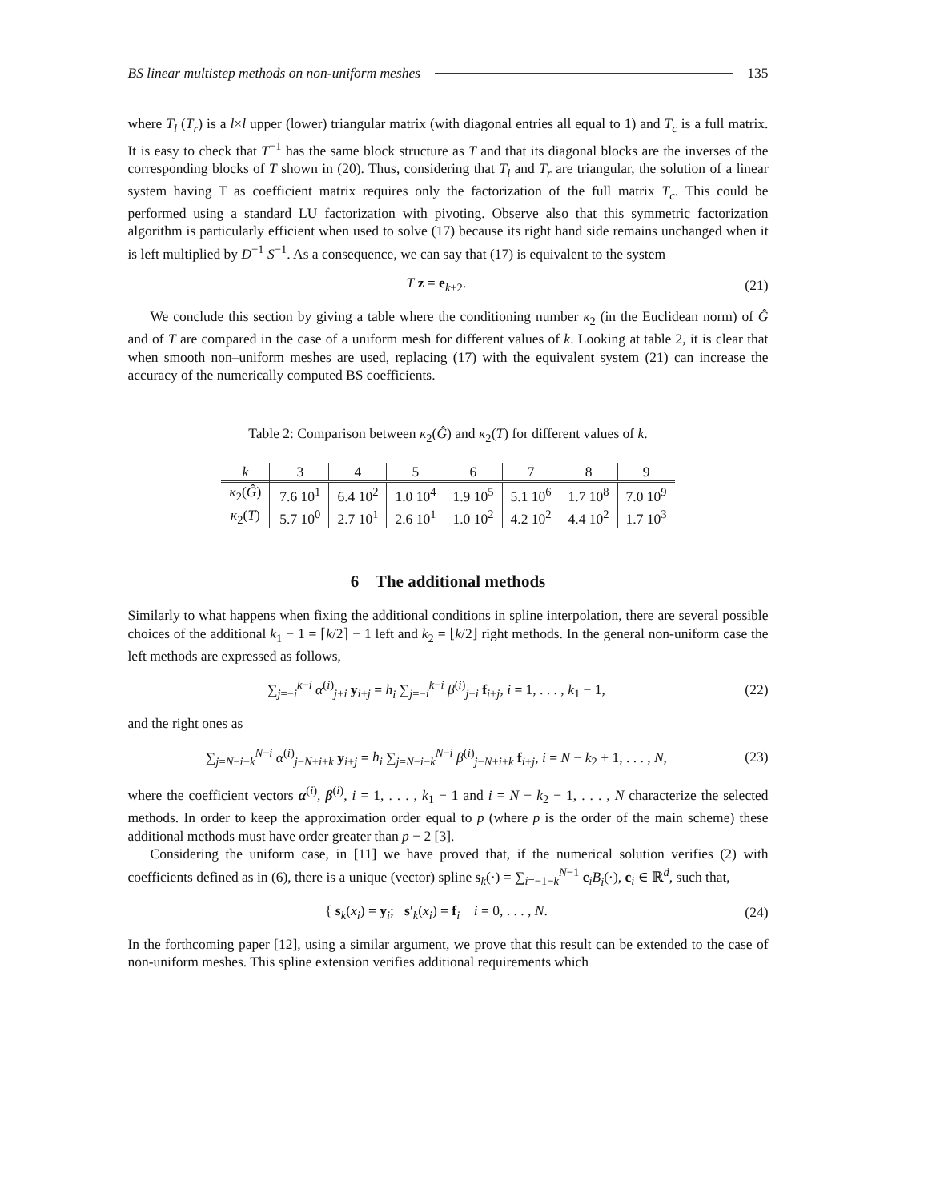BS linear multistep methods on non-uniform meshes 135
where T<sub>l</sub> (T<sub>r</sub>) is a l×l upper (lower) triangular matrix (with diagonal entries all equal to 1) and T<sub>c</sub> is a full matrix. It is easy to check that T<sup>−1</sup> has the same block structure as T and that its diagonal blocks are the inverses of the corresponding blocks of T shown in (20). Thus, considering that T<sub>l</sub> and T<sub>r</sub> are triangular, the solution of a linear system having T as coefficient matrix requires only the factorization of the full matrix T<sub>c</sub>. This could be performed using a standard LU factorization with pivoting. Observe also that this symmetric factorization algorithm is particularly efficient when used to solve (17) because its right hand side remains unchanged when it is left multiplied by D<sup>−1</sup> S<sup>−1</sup>. As a consequence, we can say that (17) is equivalent to the system
T z = e<sub>k+2</sub>. (21)
We conclude this section by giving a table where the conditioning number κ<sub>2</sub> (in the Euclidean norm) of Ĝ and of T are compared in the case of a uniform mesh for different values of k. Looking at table 2, it is clear that when smooth non–uniform meshes are used, replacing (17) with the equivalent system (21) can increase the accuracy of the numerically computed BS coefficients.
Table 2: Comparison between κ<sub>2</sub>(Ĝ) and κ<sub>2</sub>(T) for different values of k.
| k | 3 | 4 | 5 | 6 | 7 | 8 | 9 |
| --- | --- | --- | --- | --- | --- | --- | --- |
| κ<sub>2</sub>( Ĝ ) | 7.6 10<sup>1</sup> | 6.4 10<sup>2</sup> | 1.0 10<sup>4</sup> | 1.9 10<sup>5</sup> | 5.1 10<sup>6</sup> | 1.7 10<sup>8</sup> | 7.0 10<sup>9</sup> |
| κ<sub>2</sub>( T ) | 5.7 10<sup>0</sup> | 2.7 10<sup>1</sup> | 2.6 10<sup>1</sup> | 1.0 10<sup>2</sup> | 4.2 10<sup>2</sup> | 4.4 10<sup>2</sup> | 1.7 10<sup>3</sup> |
6 The additional methods
Similarly to what happens when fixing the additional conditions in spline interpolation, there are several possible choices of the additional k<sub>1</sub> − 1 = ⌈k/2⌉ − 1 left and k<sub>2</sub> = ⌊k/2⌋ right methods. In the general non-uniform case the left methods are expressed as follows,
∑<sub>j=−i</sub><sup>k−i</sup> α<sup>(i)</sup><sub>j+i</sub> y<sub>i+j</sub> = h<sub>i</sub> ∑<sub>j=−i</sub><sup>k−i</sup> β<sup>(i)</sup><sub>j+i</sub> f<sub>i+j</sub>, i = 1, . . . , k<sub>1</sub> − 1, (22)
and the right ones as
∑<sub>j=N−i−k</sub><sup>N−i</sup> α<sup>(i)</sup><sub>j−N+i+k</sub> y<sub>i+j</sub> = h<sub>i</sub> ∑<sub>j=N−i−k</sub><sup>N−i</sup> β<sup>(i)</sup><sub>j−N+i+k</sub> f<sub>i+j</sub>, i = N − k<sub>2</sub> + 1, . . . , N, (23)
where the coefficient vectors α<sup>(i)</sup>, β<sup>(i)</sup>, i = 1, . . . , k<sub>1</sub> − 1 and i = N − k<sub>2</sub> − 1, . . . , N characterize the selected methods. In order to keep the approximation order equal to p (where p is the order of the main scheme) these additional methods must have order greater than p − 2 [3].
Considering the uniform case, in [11] we have proved that, if the numerical solution verifies (2) with coefficients defined as in (6), there is a unique (vector) spline s<sub>k</sub>(·) = ∑<sub>i=−1−k</sub><sup>N−1</sup> c<sub>i</sub>B<sub>i</sub>(·), c<sub>i</sub> ∈ ℝ<sup>d</sup>, such that,
{ s<sub>k</sub>(x<sub>i</sub>) = y<sub>i</sub>; s′<sub>k</sub>(x<sub>i</sub>) = f<sub>i</sub> i = 0, . . . , N. (24)
In the forthcoming paper [12], using a similar argument, we prove that this result can be extended to the case of non-uniform meshes. This spline extension verifies additional requirements which